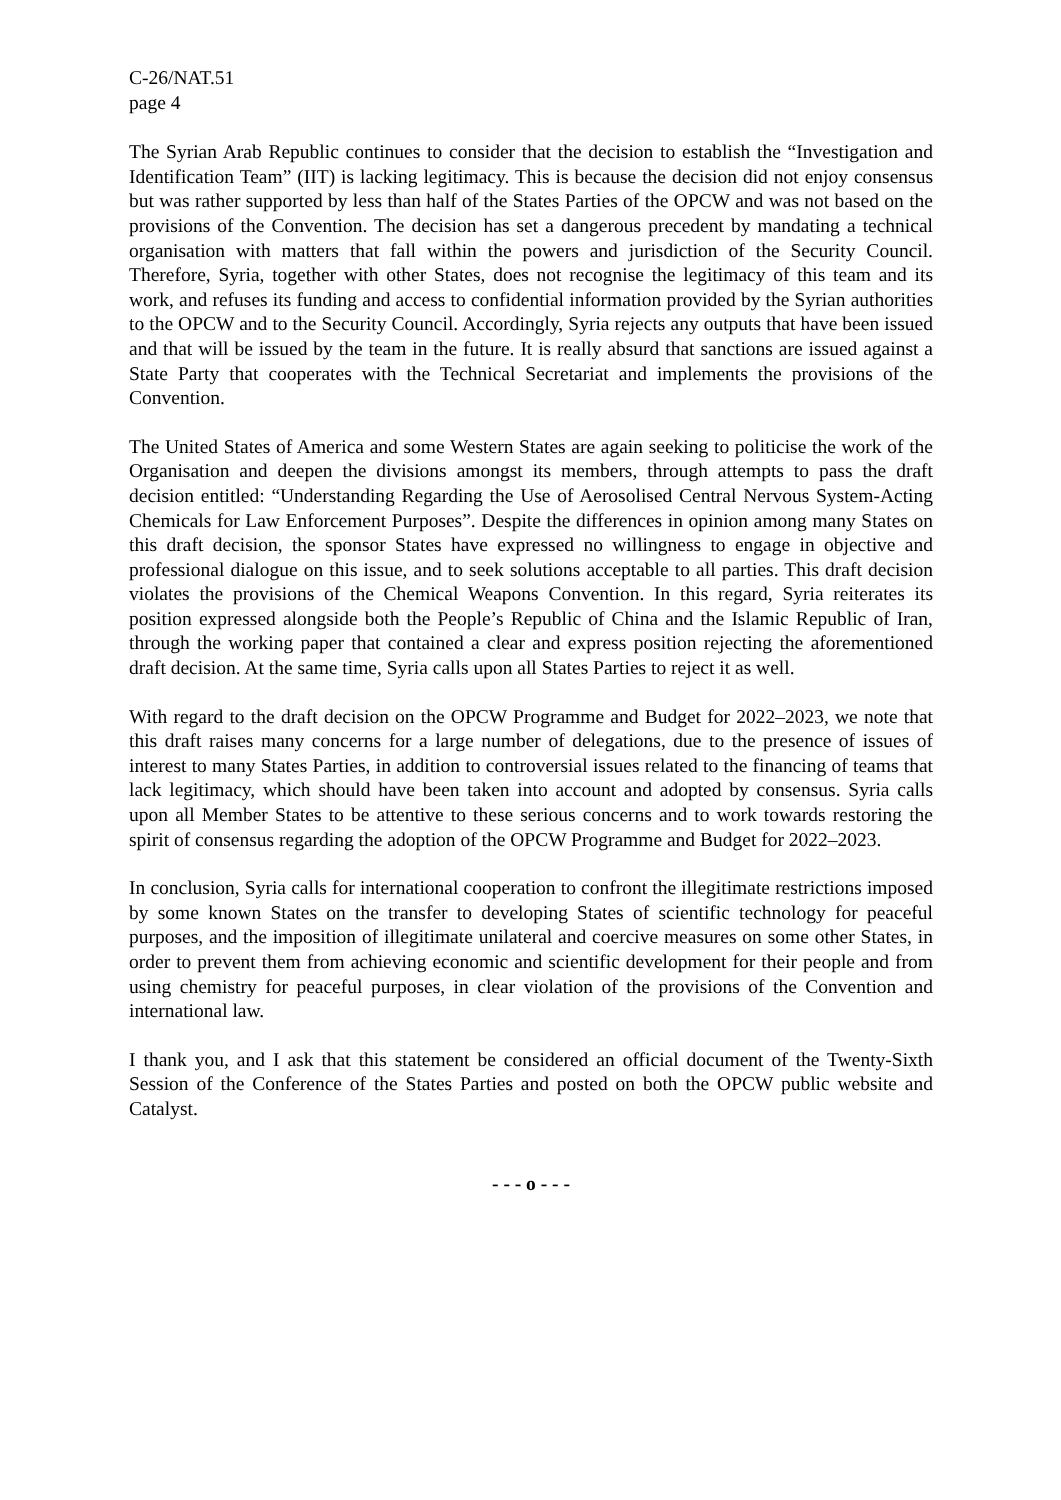C-26/NAT.51
page 4
The Syrian Arab Republic continues to consider that the decision to establish the “Investigation and Identification Team” (IIT) is lacking legitimacy. This is because the decision did not enjoy consensus but was rather supported by less than half of the States Parties of the OPCW and was not based on the provisions of the Convention. The decision has set a dangerous precedent by mandating a technical organisation with matters that fall within the powers and jurisdiction of the Security Council. Therefore, Syria, together with other States, does not recognise the legitimacy of this team and its work, and refuses its funding and access to confidential information provided by the Syrian authorities to the OPCW and to the Security Council. Accordingly, Syria rejects any outputs that have been issued and that will be issued by the team in the future. It is really absurd that sanctions are issued against a State Party that cooperates with the Technical Secretariat and implements the provisions of the Convention.
The United States of America and some Western States are again seeking to politicise the work of the Organisation and deepen the divisions amongst its members, through attempts to pass the draft decision entitled: “Understanding Regarding the Use of Aerosolised Central Nervous System-Acting Chemicals for Law Enforcement Purposes”. Despite the differences in opinion among many States on this draft decision, the sponsor States have expressed no willingness to engage in objective and professional dialogue on this issue, and to seek solutions acceptable to all parties. This draft decision violates the provisions of the Chemical Weapons Convention. In this regard, Syria reiterates its position expressed alongside both the People’s Republic of China and the Islamic Republic of Iran, through the working paper that contained a clear and express position rejecting the aforementioned draft decision. At the same time, Syria calls upon all States Parties to reject it as well.
With regard to the draft decision on the OPCW Programme and Budget for 2022–2023, we note that this draft raises many concerns for a large number of delegations, due to the presence of issues of interest to many States Parties, in addition to controversial issues related to the financing of teams that lack legitimacy, which should have been taken into account and adopted by consensus. Syria calls upon all Member States to be attentive to these serious concerns and to work towards restoring the spirit of consensus regarding the adoption of the OPCW Programme and Budget for 2022–2023.
In conclusion, Syria calls for international cooperation to confront the illegitimate restrictions imposed by some known States on the transfer to developing States of scientific technology for peaceful purposes, and the imposition of illegitimate unilateral and coercive measures on some other States, in order to prevent them from achieving economic and scientific development for their people and from using chemistry for peaceful purposes, in clear violation of the provisions of the Convention and international law.
I thank you, and I ask that this statement be considered an official document of the Twenty-Sixth Session of the Conference of the States Parties and posted on both the OPCW public website and Catalyst.
- - - o - - -